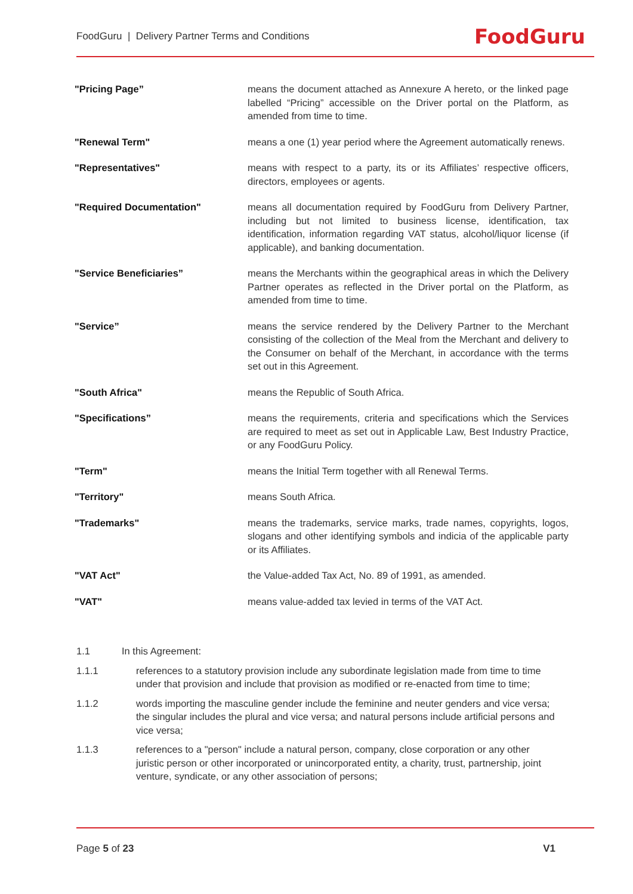FoodGuru | Delivery Partner Terms and Conditions
FoodGuru
| "Pricing Page” | means the document attached as Annexure A hereto, or the linked page labelled “Pricing” accessible on the Driver portal on the Platform, as amended from time to time. |
| "Renewal Term" | means a one (1) year period where the Agreement automatically renews. |
| "Representatives" | means with respect to a party, its or its Affiliates’ respective officers, directors, employees or agents. |
| "Required Documentation" | means all documentation required by FoodGuru from Delivery Partner, including but not limited to business license, identification, tax identification, information regarding VAT status, alcohol/liquor license (if applicable), and banking documentation. |
| "Service Beneficiaries” | means the Merchants within the geographical areas in which the Delivery Partner operates as reflected in the Driver portal on the Platform, as amended from time to time. |
| "Service” | means the service rendered by the Delivery Partner to the Merchant consisting of the collection of the Meal from the Merchant and delivery to the Consumer on behalf of the Merchant, in accordance with the terms set out in this Agreement. |
| "South Africa" | means the Republic of South Africa. |
| "Specifications” | means the requirements, criteria and specifications which the Services are required to meet as set out in Applicable Law, Best Industry Practice, or any FoodGuru Policy. |
| "Term" | means the Initial Term together with all Renewal Terms. |
| "Territory" | means South Africa. |
| "Trademarks" | means the trademarks, service marks, trade names, copyrights, logos, slogans and other identifying symbols and indicia of the applicable party or its Affiliates. |
| "VAT Act" | the Value-added Tax Act, No. 89 of 1991, as amended. |
| "VAT" | means value-added tax levied in terms of the VAT Act. |
1.1 In this Agreement:
1.1.1 references to a statutory provision include any subordinate legislation made from time to time under that provision and include that provision as modified or re-enacted from time to time;
1.1.2 words importing the masculine gender include the feminine and neuter genders and vice versa; the singular includes the plural and vice versa; and natural persons include artificial persons and vice versa;
1.1.3 references to a "person" include a natural person, company, close corporation or any other juristic person or other incorporated or unincorporated entity, a charity, trust, partnership, joint venture, syndicate, or any other association of persons;
Page 5 of 23 V1